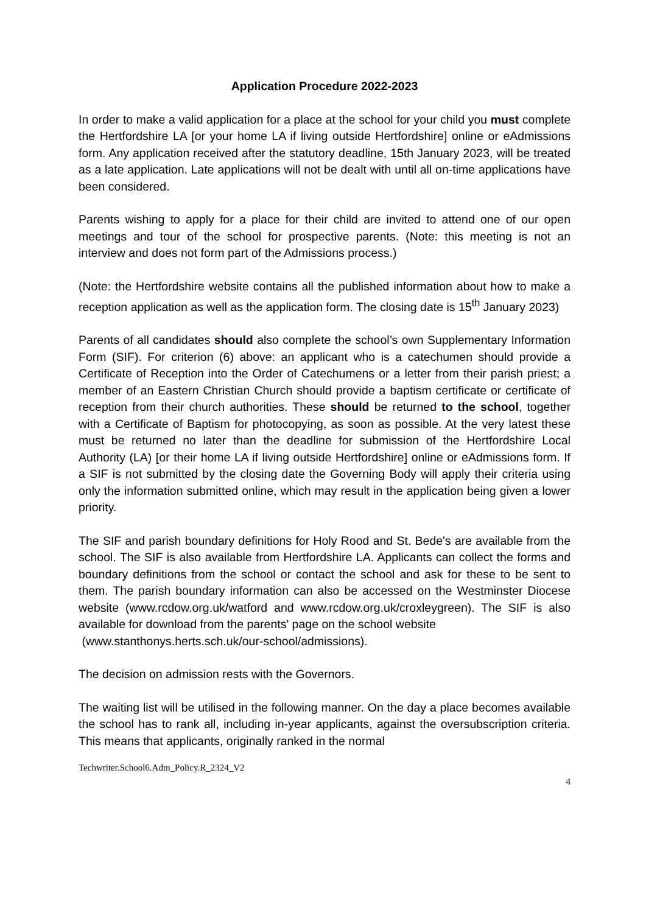Application Procedure 2022-2023
In order to make a valid application for a place at the school for your child you must complete the Hertfordshire LA [or your home LA if living outside Hertfordshire] online or eAdmissions form. Any application received after the statutory deadline, 15th January 2023, will be treated as a late application. Late applications will not be dealt with until all on-time applications have been considered.
Parents wishing to apply for a place for their child are invited to attend one of our open meetings and tour of the school for prospective parents. (Note: this meeting is not an interview and does not form part of the Admissions process.)
(Note: the Hertfordshire website contains all the published information about how to make a reception application as well as the application form. The closing date is 15<sup>th</sup> January 2023)
Parents of all candidates should also complete the school’s own Supplementary Information Form (SIF). For criterion (6) above: an applicant who is a catechumen should provide a Certificate of Reception into the Order of Catechumens or a letter from their parish priest; a member of an Eastern Christian Church should provide a baptism certificate or certificate of reception from their church authorities. These should be returned to the school, together with a Certificate of Baptism for photocopying, as soon as possible. At the very latest these must be returned no later than the deadline for submission of the Hertfordshire Local Authority (LA) [or their home LA if living outside Hertfordshire] online or eAdmissions form. If a SIF is not submitted by the closing date the Governing Body will apply their criteria using only the information submitted online, which may result in the application being given a lower priority.
The SIF and parish boundary definitions for Holy Rood and St. Bede's are available from the school. The SIF is also available from Hertfordshire LA. Applicants can collect the forms and boundary definitions from the school or contact the school and ask for these to be sent to them. The parish boundary information can also be accessed on the Westminster Diocese website (www.rcdow.org.uk/watford and www.rcdow.org.uk/croxleygreen). The SIF is also available for download from the parents' page on the school website
(www.stanthonys.herts.sch.uk/our-school/admissions).
The decision on admission rests with the Governors.
The waiting list will be utilised in the following manner. On the day a place becomes available the school has to rank all, including in-year applicants, against the oversubscription criteria. This means that applicants, originally ranked in the normal
Techwriter.School6.Adm_Policy.R_2324_V2
4